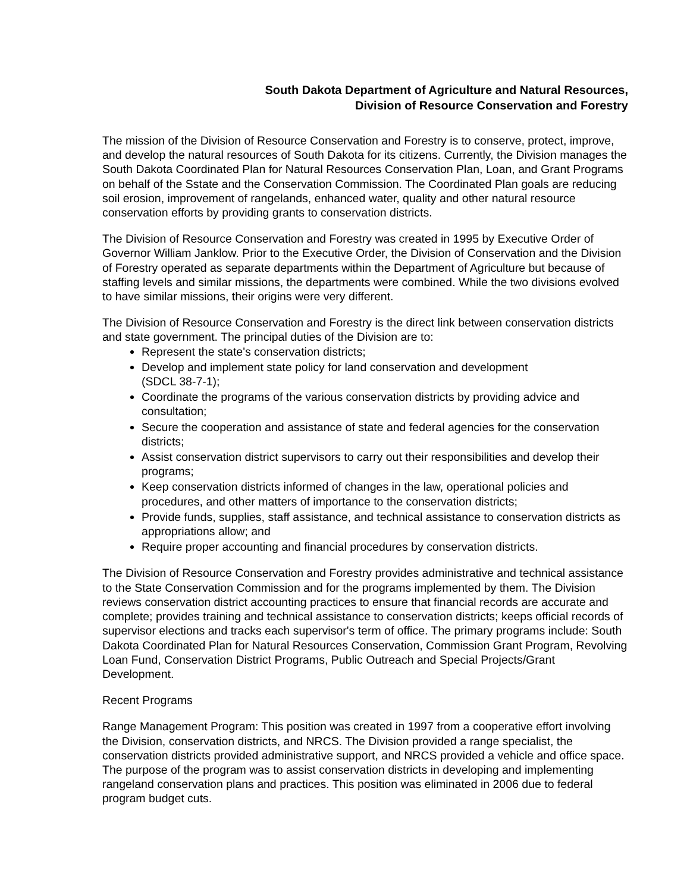South Dakota Department of Agriculture and Natural Resources,
Division of Resource Conservation and Forestry
The mission of the Division of Resource Conservation and Forestry is to conserve, protect, improve, and develop the natural resources of South Dakota for its citizens. Currently, the Division manages the South Dakota Coordinated Plan for Natural Resources Conservation Plan, Loan, and Grant Programs on behalf of the Sstate and the Conservation Commission. The Coordinated Plan goals are reducing soil erosion, improvement of rangelands, enhanced water, quality and other natural resource conservation efforts by providing grants to conservation districts.
The Division of Resource Conservation and Forestry was created in 1995 by Executive Order of Governor William Janklow. Prior to the Executive Order, the Division of Conservation and the Division of Forestry operated as separate departments within the Department of Agriculture but because of staffing levels and similar missions, the departments were combined. While the two divisions evolved to have similar missions, their origins were very different.
The Division of Resource Conservation and Forestry is the direct link between conservation districts and state government. The principal duties of the Division are to:
Represent the state's conservation districts;
Develop and implement state policy for land conservation and development
(SDCL 38-7-1);
Coordinate the programs of the various conservation districts by providing advice and consultation;
Secure the cooperation and assistance of state and federal agencies for the conservation districts;
Assist conservation district supervisors to carry out their responsibilities and develop their programs;
Keep conservation districts informed of changes in the law, operational policies and procedures, and other matters of importance to the conservation districts;
Provide funds, supplies, staff assistance, and technical assistance to conservation districts as appropriations allow; and
Require proper accounting and financial procedures by conservation districts.
The Division of Resource Conservation and Forestry provides administrative and technical assistance to the State Conservation Commission and for the programs implemented by them. The Division reviews conservation district accounting practices to ensure that financial records are accurate and complete; provides training and technical assistance to conservation districts; keeps official records of supervisor elections and tracks each supervisor's term of office. The primary programs include: South Dakota Coordinated Plan for Natural Resources Conservation, Commission Grant Program, Revolving Loan Fund, Conservation District Programs, Public Outreach and Special Projects/Grant Development.
Recent Programs
Range Management Program: This position was created in 1997 from a cooperative effort involving the Division, conservation districts, and NRCS. The Division provided a range specialist, the conservation districts provided administrative support, and NRCS provided a vehicle and office space. The purpose of the program was to assist conservation districts in developing and implementing rangeland conservation plans and practices. This position was eliminated in 2006 due to federal program budget cuts.